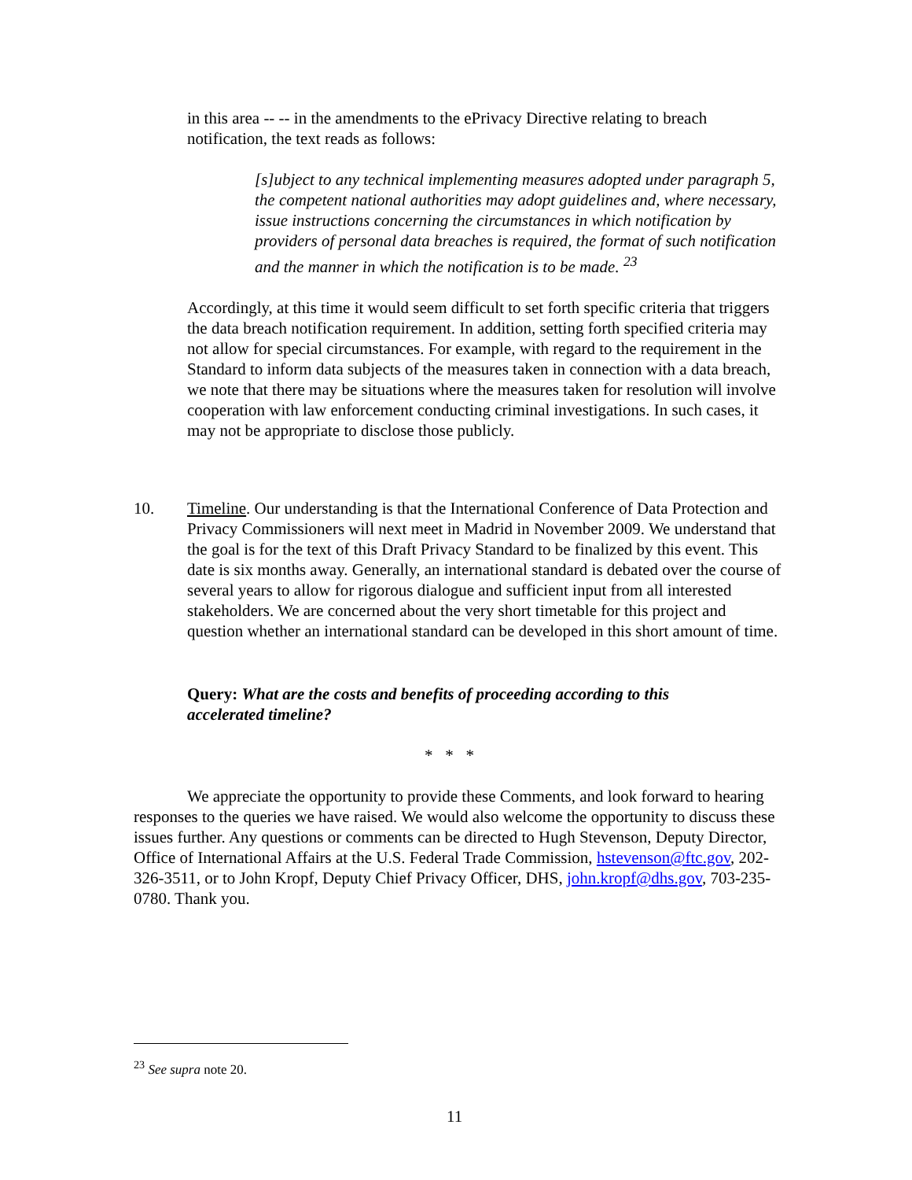in this area -- -- in the amendments to the ePrivacy Directive relating to breach notification, the text reads as follows:
[s]ubject to any technical implementing measures adopted under paragraph 5, the competent national authorities may adopt guidelines and, where necessary, issue instructions concerning the circumstances in which notification by providers of personal data breaches is required, the format of such notification and the manner in which the notification is to be made. <sup>23</sup>
Accordingly, at this time it would seem difficult to set forth specific criteria that triggers the data breach notification requirement. In addition, setting forth specified criteria may not allow for special circumstances. For example, with regard to the requirement in the Standard to inform data subjects of the measures taken in connection with a data breach, we note that there may be situations where the measures taken for resolution will involve cooperation with law enforcement conducting criminal investigations. In such cases, it may not be appropriate to disclose those publicly.
10. Timeline. Our understanding is that the International Conference of Data Protection and Privacy Commissioners will next meet in Madrid in November 2009. We understand that the goal is for the text of this Draft Privacy Standard to be finalized by this event. This date is six months away. Generally, an international standard is debated over the course of several years to allow for rigorous dialogue and sufficient input from all interested stakeholders. We are concerned about the very short timetable for this project and question whether an international standard can be developed in this short amount of time.
Query: What are the costs and benefits of proceeding according to this accelerated timeline?
* * *
We appreciate the opportunity to provide these Comments, and look forward to hearing responses to the queries we have raised. We would also welcome the opportunity to discuss these issues further. Any questions or comments can be directed to Hugh Stevenson, Deputy Director, Office of International Affairs at the U.S. Federal Trade Commission, hstevenson@ftc.gov, 202-326-3511, or to John Kropf, Deputy Chief Privacy Officer, DHS, john.kropf@dhs.gov, 703-235-0780. Thank you.
<sup>23</sup> See supra note 20.
11